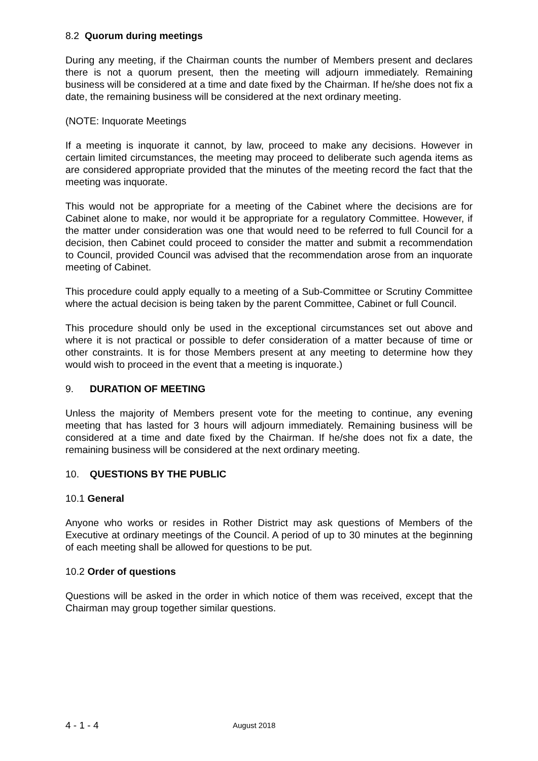8.2 Quorum during meetings
During any meeting, if the Chairman counts the number of Members present and declares there is not a quorum present, then the meeting will adjourn immediately. Remaining business will be considered at a time and date fixed by the Chairman. If he/she does not fix a date, the remaining business will be considered at the next ordinary meeting.
(NOTE: Inquorate Meetings
If a meeting is inquorate it cannot, by law, proceed to make any decisions. However in certain limited circumstances, the meeting may proceed to deliberate such agenda items as are considered appropriate provided that the minutes of the meeting record the fact that the meeting was inquorate.
This would not be appropriate for a meeting of the Cabinet where the decisions are for Cabinet alone to make, nor would it be appropriate for a regulatory Committee. However, if the matter under consideration was one that would need to be referred to full Council for a decision, then Cabinet could proceed to consider the matter and submit a recommendation to Council, provided Council was advised that the recommendation arose from an inquorate meeting of Cabinet.
This procedure could apply equally to a meeting of a Sub-Committee or Scrutiny Committee where the actual decision is being taken by the parent Committee, Cabinet or full Council.
This procedure should only be used in the exceptional circumstances set out above and where it is not practical or possible to defer consideration of a matter because of time or other constraints. It is for those Members present at any meeting to determine how they would wish to proceed in the event that a meeting is inquorate.)
9. DURATION OF MEETING
Unless the majority of Members present vote for the meeting to continue, any evening meeting that has lasted for 3 hours will adjourn immediately. Remaining business will be considered at a time and date fixed by the Chairman. If he/she does not fix a date, the remaining business will be considered at the next ordinary meeting.
10. QUESTIONS BY THE PUBLIC
10.1 General
Anyone who works or resides in Rother District may ask questions of Members of the Executive at ordinary meetings of the Council. A period of up to 30 minutes at the beginning of each meeting shall be allowed for questions to be put.
10.2 Order of questions
Questions will be asked in the order in which notice of them was received, except that the Chairman may group together similar questions.
4 - 1 - 4 August 2018